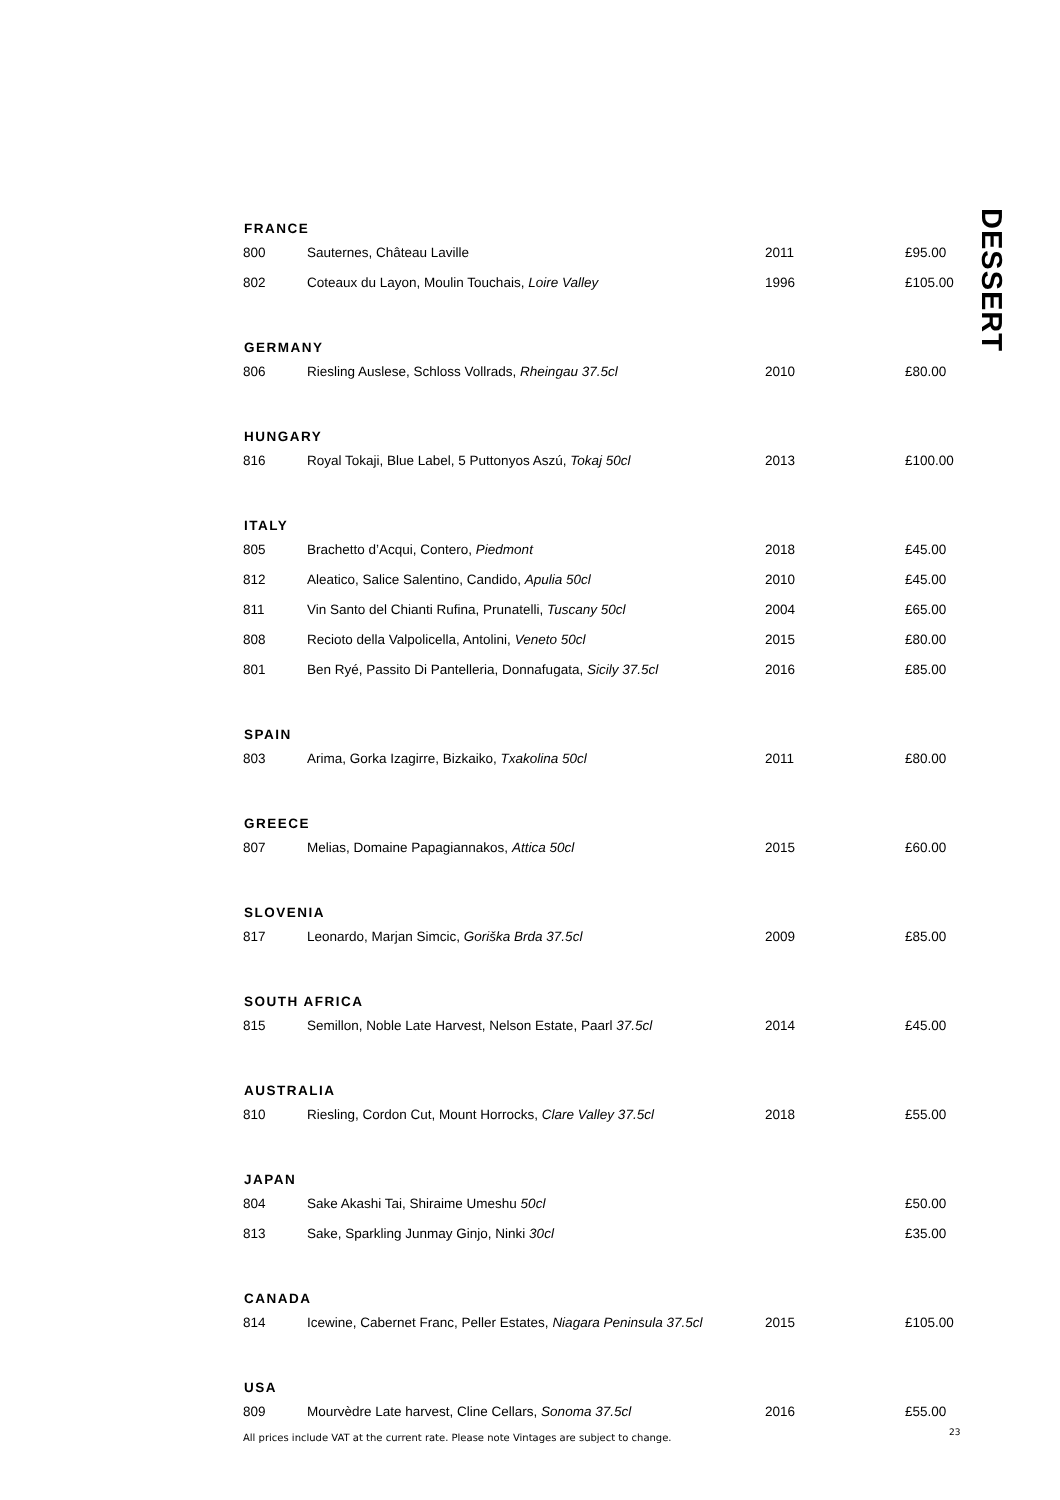DESSERT
| FRANCE | | | |
| --- | --- | --- | --- |
| 800 | Sauternes, Château Laville | 2011 | £95.00 |
| 802 | Coteaux du Layon, Moulin Touchais, Loire Valley | 1996 | £105.00 |
| GERMANY | | | |
| 806 | Riesling Auslese, Schloss Vollrads, Rheingau 37.5cl | 2010 | £80.00 |
| HUNGARY | | | |
| 816 | Royal Tokaji, Blue Label, 5 Puttonyos Aszú, Tokaj 50cl | 2013 | £100.00 |
| ITALY | | | |
| 805 | Brachetto d’Acqui, Contero, Piedmont | 2018 | £45.00 |
| 812 | Aleatico, Salice Salentino, Candido, Apulia 50cl | 2010 | £45.00 |
| 811 | Vin Santo del Chianti Rufina, Prunatelli, Tuscany 50cl | 2004 | £65.00 |
| 808 | Recioto della Valpolicella, Antolini, Veneto 50cl | 2015 | £80.00 |
| 801 | Ben Ryé, Passito Di Pantelleria, Donnafugata, Sicily 37.5cl | 2016 | £85.00 |
| SPAIN | | | |
| 803 | Arima, Gorka Izagirre, Bizkaiko, Txakolina 50cl | 2011 | £80.00 |
| GREECE | | | |
| 807 | Melias, Domaine Papagiannakos, Attica 50cl | 2015 | £60.00 |
| SLOVENIA | | | |
| 817 | Leonardo, Marjan Simcic, Goriška Brda 37.5cl | 2009 | £85.00 |
| SOUTH AFRICA | | | |
| 815 | Semillon, Noble Late Harvest, Nelson Estate, Paarl 37.5cl | 2014 | £45.00 |
| AUSTRALIA | | | |
| 810 | Riesling, Cordon Cut, Mount Horrocks, Clare Valley 37.5cl | 2018 | £55.00 |
| JAPAN | | | |
| 804 | Sake Akashi Tai, Shiraime Umeshu 50cl | | £50.00 |
| 813 | Sake, Sparkling Junmay Ginjo, Ninki 30cl | | £35.00 |
| CANADA | | | |
| 814 | Icewine, Cabernet Franc, Peller Estates, Niagara Peninsula 37.5cl | 2015 | £105.00 |
| USA | | | |
| 809 | Mourvèdre Late harvest, Cline Cellars, Sonoma 37.5cl | 2016 | £55.00 |
All prices include VAT at the current rate. Please note Vintages are subject to change.
23